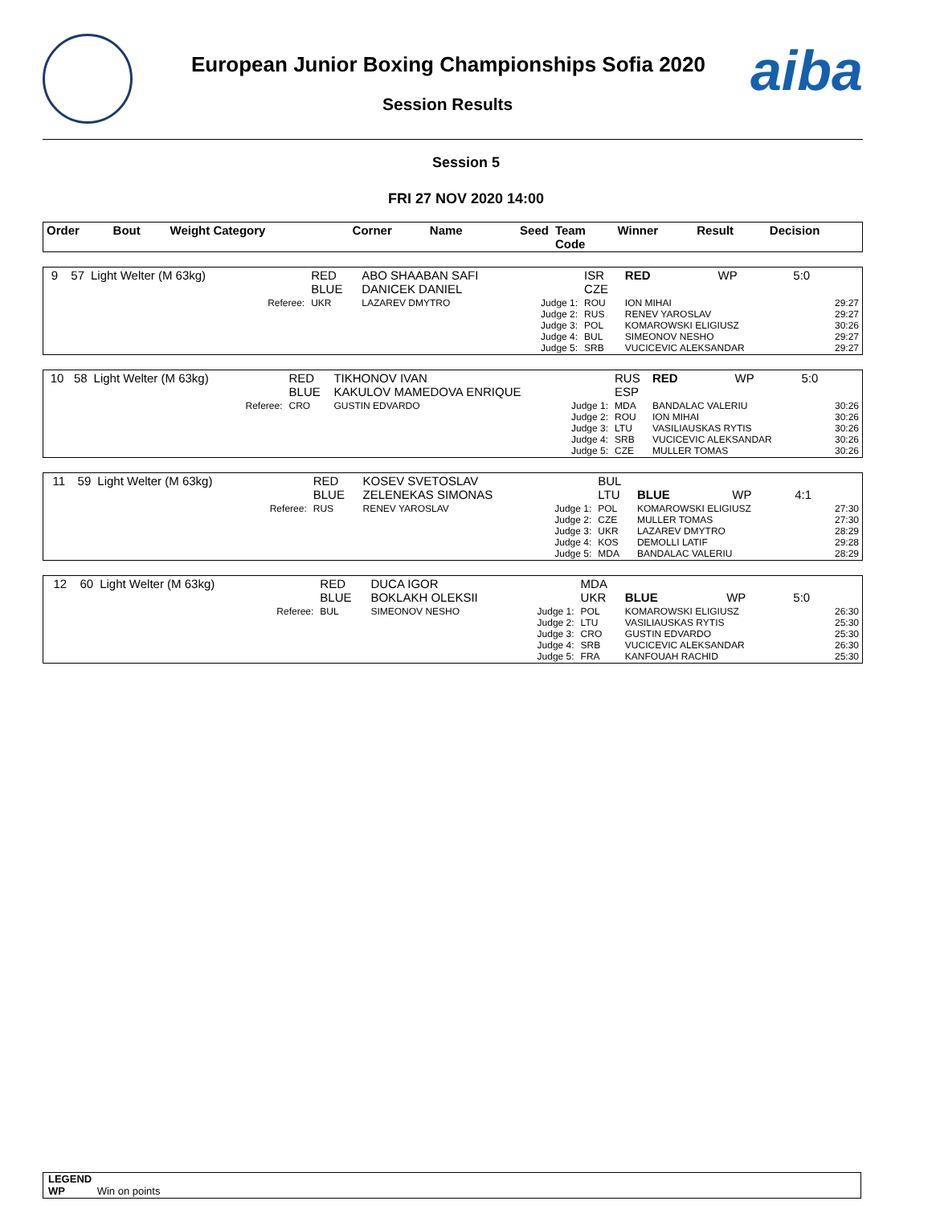European Junior Boxing Championships Sofia 2020
Session Results aiba
Session 5
FRI 27 NOV 2020 14:00
| Order | Bout | Weight Category | | Corner | Name | Seed | Team Code | Winner | Result | Decision |
| --- | --- | --- | --- | --- | --- | --- | --- | --- | --- | --- |
| 9 | 57 | Light Welter (M 63kg) | | RED BLUE | ABO SHAABAN SAFI DANICEK DANIEL | | ISR CZE | RED | WP | 5:0 | |
| | | | Referee: | UKR | LAZAREV DMYTRO | Judge 1: Judge 2: Judge 3: Judge 4: Judge 5: | ROU RUS POL BUL SRB | ION MIHAI RENEV YAROSLAV KOMAROWSKI ELIGIUSZ SIMEONOV NESHO VUCICEVIC ALEKSANDAR | | | 29:27 29:27 30:26 29:27 29:27 |
| 10 | 58 | Light Welter (M 63kg) | | RED BLUE | TIKHONOV IVAN KAKULOV MAMEDOVA ENRIQUE | | RUS ESP | RED | WP | 5:0 | |
| | | | Referee: | CRO | GUSTIN EDVARDO | Judge 1: Judge 2: Judge 3: Judge 4: Judge 5: | MDA ROU LTU SRB CZE | BANDALAC VALERIU ION MIHAI VASILIAUSKAS RYTIS VUCICEVIC ALEKSANDAR MULLER TOMAS | | | 30:26 30:26 30:26 30:26 30:26 |
| 11 | 59 | Light Welter (M 63kg) | | RED BLUE | KOSEV SVETOSLAV ZELENEKAS SIMONAS | | BUL LTU | BLUE | WP | 4:1 | |
| | | | Referee: | RUS | RENEV YAROSLAV | Judge 1: Judge 2: Judge 3: Judge 4: Judge 5: | POL CZE UKR KOS MDA | KOMAROWSKI ELIGIUSZ MULLER TOMAS LAZAREV DMYTRO DEMOLLI LATIF BANDALAC VALERIU | | | 27:30 27:30 28:29 29:28 28:29 |
| 12 | 60 | Light Welter (M 63kg) | | RED BLUE | DUCA IGOR BOKLAKH OLEKSII | | MDA UKR | BLUE | WP | 5:0 | |
| | | | Referee: | BUL | SIMEONOV NESHO | Judge 1: Judge 2: Judge 3: Judge 4: Judge 5: | POL LTU CRO SRB FRA | KOMAROWSKI ELIGIUSZ VASILIAUSKAS RYTIS GUSTIN EDVARDO VUCICEVIC ALEKSANDAR KANFOUAH RACHID | | | 26:30 25:30 25:30 26:30 25:30 |
LEGEND
WP Win on points